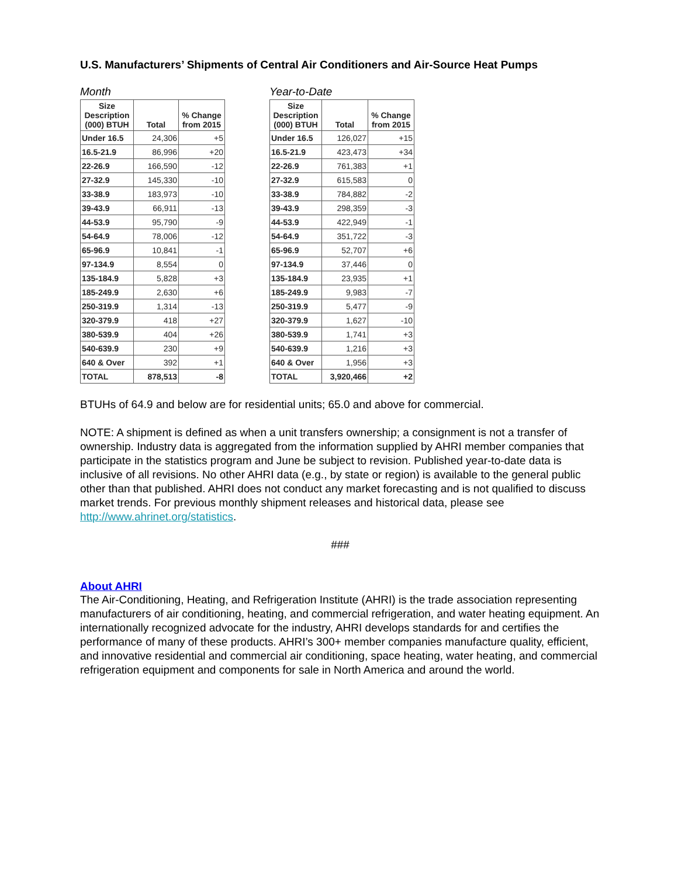U.S. Manufacturers’ Shipments of Central Air Conditioners and Air-Source Heat Pumps
Month
| Size Description (000) BTUH | Total | % Change from 2015 |
| --- | --- | --- |
| Under 16.5 | 24,306 | +5 |
| 16.5-21.9 | 86,996 | +20 |
| 22-26.9 | 166,590 | -12 |
| 27-32.9 | 145,330 | -10 |
| 33-38.9 | 183,973 | -10 |
| 39-43.9 | 66,911 | -13 |
| 44-53.9 | 95,790 | -9 |
| 54-64.9 | 78,006 | -12 |
| 65-96.9 | 10,841 | -1 |
| 97-134.9 | 8,554 | 0 |
| 135-184.9 | 5,828 | +3 |
| 185-249.9 | 2,630 | +6 |
| 250-319.9 | 1,314 | -13 |
| 320-379.9 | 418 | +27 |
| 380-539.9 | 404 | +26 |
| 540-639.9 | 230 | +9 |
| 640 & Over | 392 | +1 |
| TOTAL | 878,513 | -8 |
Year-to-Date
| Size Description (000) BTUH | Total | % Change from 2015 |
| --- | --- | --- |
| Under 16.5 | 126,027 | +15 |
| 16.5-21.9 | 423,473 | +34 |
| 22-26.9 | 761,383 | +1 |
| 27-32.9 | 615,583 | 0 |
| 33-38.9 | 784,882 | -2 |
| 39-43.9 | 298,359 | -3 |
| 44-53.9 | 422,949 | -1 |
| 54-64.9 | 351,722 | -3 |
| 65-96.9 | 52,707 | +6 |
| 97-134.9 | 37,446 | 0 |
| 135-184.9 | 23,935 | +1 |
| 185-249.9 | 9,983 | -7 |
| 250-319.9 | 5,477 | -9 |
| 320-379.9 | 1,627 | -10 |
| 380-539.9 | 1,741 | +3 |
| 540-639.9 | 1,216 | +3 |
| 640 & Over | 1,956 | +3 |
| TOTAL | 3,920,466 | +2 |
BTUHs of 64.9 and below are for residential units; 65.0 and above for commercial.
NOTE: A shipment is defined as when a unit transfers ownership; a consignment is not a transfer of ownership. Industry data is aggregated from the information supplied by AHRI member companies that participate in the statistics program and June be subject to revision. Published year-to-date data is inclusive of all revisions. No other AHRI data (e.g., by state or region) is available to the general public other than that published. AHRI does not conduct any market forecasting and is not qualified to discuss market trends. For previous monthly shipment releases and historical data, please see http://www.ahrinet.org/statistics.
###
About AHRI
The Air-Conditioning, Heating, and Refrigeration Institute (AHRI) is the trade association representing manufacturers of air conditioning, heating, and commercial refrigeration, and water heating equipment. An internationally recognized advocate for the industry, AHRI develops standards for and certifies the performance of many of these products. AHRI’s 300+ member companies manufacture quality, efficient, and innovative residential and commercial air conditioning, space heating, water heating, and commercial refrigeration equipment and components for sale in North America and around the world.